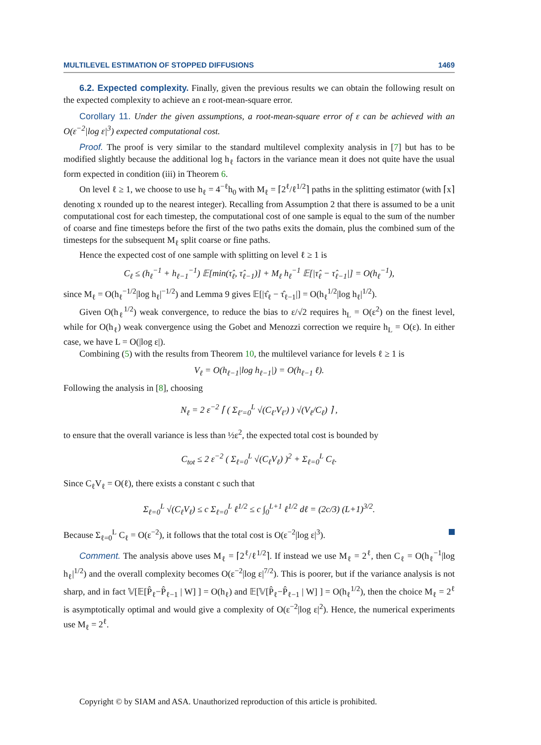MULTILEVEL ESTIMATION OF STOPPED DIFFUSIONS 1469
6.2. Expected complexity. Finally, given the previous results we can obtain the following result on the expected complexity to achieve an ε root-mean-square error.
Corollary 11. Under the given assumptions, a root-mean-square error of ε can be achieved with an O(ε<sup>−2</sup>|log ε|<sup>3</sup>) expected computational cost.
Proof. The proof is very similar to the standard multilevel complexity analysis in [7] but has to be modified slightly because the additional log h<sub>ℓ</sub> factors in the variance mean it does not quite have the usual form expected in condition (iii) in Theorem 6.
On level ℓ ≥ 1, we choose to use h<sub>ℓ</sub> = 4<sup>−ℓ</sup>h<sub>0</sub> with M<sub>ℓ</sub> = ⌈2<sup>ℓ</sup>/ℓ<sup>1/2</sup>⌉ paths in the splitting estimator (with ⌈x⌉ denoting x rounded up to the nearest integer). Recalling from Assumption 2 that there is assumed to be a unit computational cost for each timestep, the computational cost of one sample is equal to the sum of the number of coarse and fine timesteps before the first of the two paths exits the domain, plus the combined sum of the timesteps for the subsequent M<sub>ℓ</sub> split coarse or fine paths.
Hence the expected cost of one sample with splitting on level ℓ ≥ 1 is
C<sub>ℓ</sub> ≤ (h<sub>ℓ</sub><sup>−1</sup> + h<sub>ℓ−1</sub><sup>−1</sup>) 𝔼[min(τ̂<sub>ℓ</sub>, τ̂<sub>ℓ−1</sub>)] + M<sub>ℓ</sub> h<sub>ℓ</sub><sup>−1</sup> 𝔼[|τ̂<sub>ℓ</sub> − τ̂<sub>ℓ−1</sub>|] = O(h<sub>ℓ</sub><sup>−1</sup>),
since M<sub>ℓ</sub> = O(h<sub>ℓ</sub><sup>−1/2</sup>|log h<sub>ℓ</sub>|<sup>−1/2</sup>) and Lemma 9 gives 𝔼[|τ̂<sub>ℓ</sub> − τ̂<sub>ℓ−1</sub>|] = O(h<sub>ℓ</sub><sup>1/2</sup>|log h<sub>ℓ</sub>|<sup>1/2</sup>).
Given O(h<sub>ℓ</sub><sup>1/2</sup>) weak convergence, to reduce the bias to ε/√2 requires h<sub>L</sub> = O(ε<sup>2</sup>) on the finest level, while for O(h<sub>ℓ</sub>) weak convergence using the Gobet and Menozzi correction we require h<sub>L</sub> = O(ε). In either case, we have L = O(|log ε|).
Combining (5) with the results from Theorem 10, the multilevel variance for levels ℓ ≥ 1 is
V<sub>ℓ</sub> = O(h<sub>ℓ−1</sub>|log h<sub>ℓ−1</sub>|) = O(h<sub>ℓ−1</sub> ℓ).
Following the analysis in [8], choosing
N<sub>ℓ</sub> = 2 ε<sup>−2</sup> ⌈ ( Σ<sub>ℓ′=0</sub><sup>L</sup> √(C<sub>ℓ′</sub>V<sub>ℓ′</sub>) ) √(V<sub>ℓ</sub>/C<sub>ℓ</sub>) ⌉ ,
to ensure that the overall variance is less than ½ε<sup>2</sup>, the expected total cost is bounded by
C<sub>tot</sub> ≤ 2 ε<sup>−2</sup> ( Σ<sub>ℓ=0</sub><sup>L</sup> √(C<sub>ℓ</sub>V<sub>ℓ</sub>) )<sup>2</sup> + Σ<sub>ℓ=0</sub><sup>L</sup> C<sub>ℓ</sub>.
Since C<sub>ℓ</sub>V<sub>ℓ</sub> = O(ℓ), there exists a constant c such that
Σ<sub>ℓ=0</sub><sup>L</sup> √(C<sub>ℓ</sub>V<sub>ℓ</sub>) ≤ c Σ<sub>ℓ=0</sub><sup>L</sup> ℓ<sup>1/2</sup> ≤ c ∫<sub>0</sub><sup>L+1</sup> ℓ<sup>1/2</sup> dℓ = (2c/3) (L+1)<sup>3/2</sup>.
Because Σ<sub>ℓ=0</sub><sup>L</sup> C<sub>ℓ</sub> = O(ε<sup>−2</sup>), it follows that the total cost is O(ε<sup>−2</sup>|log ε|<sup>3</sup>).
Comment. The analysis above uses M<sub>ℓ</sub> = ⌈2<sup>ℓ</sup>/ℓ<sup>1/2</sup>⌉. If instead we use M<sub>ℓ</sub> = 2<sup>ℓ</sup>, then C<sub>ℓ</sub> = O(h<sub>ℓ</sub><sup>−1</sup>|log h<sub>ℓ</sub>|<sup>1/2</sup>) and the overall complexity becomes O(ε<sup>−2</sup>|log ε|<sup>7/2</sup>). This is poorer, but if the variance analysis is not sharp, and in fact 𝕍[𝔼[P̂<sub>ℓ</sub>−P̂<sub>ℓ−1</sub> | W] ] = O(h<sub>ℓ</sub>) and 𝔼[𝕍[P̂<sub>ℓ</sub>−P̂<sub>ℓ−1</sub> | W] ] = O(h<sub>ℓ</sub><sup>1/2</sup>), then the choice M<sub>ℓ</sub> = 2<sup>ℓ</sup> is asymptotically optimal and would give a complexity of O(ε<sup>−2</sup>|log ε|<sup>2</sup>). Hence, the numerical experiments use M<sub>ℓ</sub> = 2<sup>ℓ</sup>.
Copyright © by SIAM and ASA. Unauthorized reproduction of this article is prohibited.